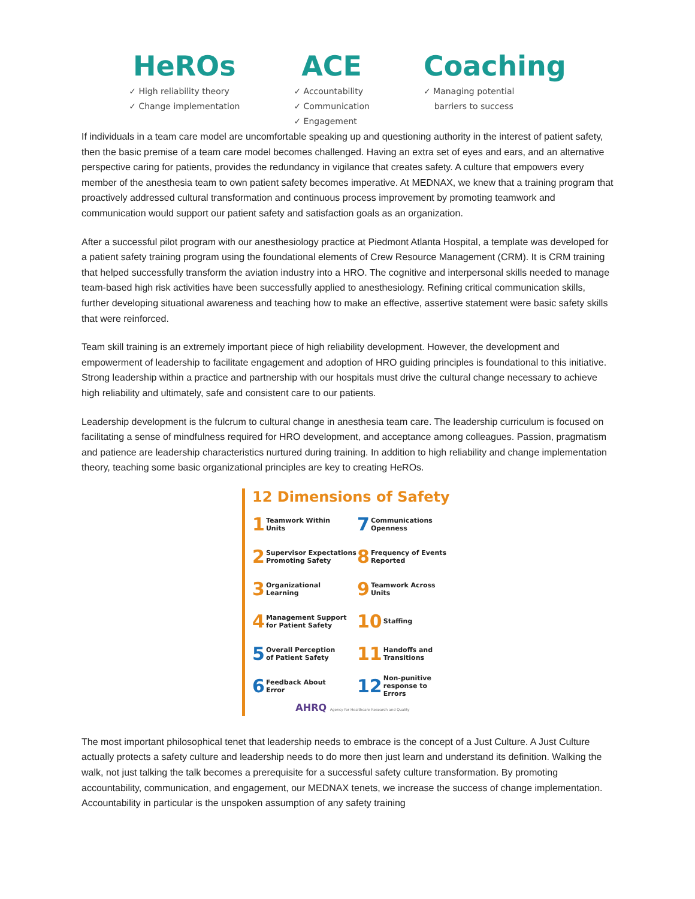HeROs
✓ High reliability theory
✓ Change implementation
ACE
✓ Accountability
✓ Communication
✓ Engagement
Coaching
✓ Managing potential
barriers to success
If individuals in a team care model are uncomfortable speaking up and questioning authority in the interest of patient safety, then the basic premise of a team care model becomes challenged. Having an extra set of eyes and ears, and an alternative perspective caring for patients, provides the redundancy in vigilance that creates safety. A culture that empowers every member of the anesthesia team to own patient safety becomes imperative. At MEDNAX, we knew that a training program that proactively addressed cultural transformation and continuous process improvement by promoting teamwork and communication would support our patient safety and satisfaction goals as an organization.
After a successful pilot program with our anesthesiology practice at Piedmont Atlanta Hospital, a template was developed for a patient safety training program using the foundational elements of Crew Resource Management (CRM). It is CRM training that helped successfully transform the aviation industry into a HRO. The cognitive and interpersonal skills needed to manage team-based high risk activities have been successfully applied to anesthesiology. Refining critical communication skills, further developing situational awareness and teaching how to make an effective, assertive statement were basic safety skills that were reinforced.
Team skill training is an extremely important piece of high reliability development. However, the development and empowerment of leadership to facilitate engagement and adoption of HRO guiding principles is foundational to this initiative. Strong leadership within a practice and partnership with our hospitals must drive the cultural change necessary to achieve high reliability and ultimately, safe and consistent care to our patients.
Leadership development is the fulcrum to cultural change in anesthesia team care. The leadership curriculum is focused on facilitating a sense of mindfulness required for HRO development, and acceptance among colleagues. Passion, pragmatism and patience are leadership characteristics nurtured during training. In addition to high reliability and change implementation theory, teaching some basic organizational principles are key to creating HeROs.
12 Dimensions of Safety
1 Teamwork Within
Units
7 Communications
Openness
2 Supervisor Expectations
Promoting Safety
8 Frequency of Events
Reported
3 Organizational
Learning
9 Teamwork Across
Units
4 Management Support
for Patient Safety
10 Staffing
5 Overall Perception
of Patient Safety
11 Handoffs and
Transitions
6 Feedback About
Error
12 Non-punitive
response to Errors
AHRQ Agency for Healthcare Research and Quality
The most important philosophical tenet that leadership needs to embrace is the concept of a Just Culture. A Just Culture actually protects a safety culture and leadership needs to do more then just learn and understand its definition. Walking the walk, not just talking the talk becomes a prerequisite for a successful safety culture transformation. By promoting accountability, communication, and engagement, our MEDNAX tenets, we increase the success of change implementation. Accountability in particular is the unspoken assumption of any safety training